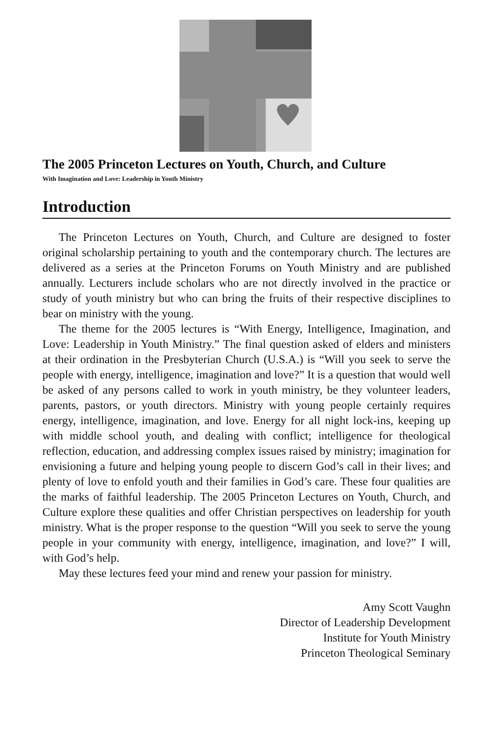The 2005 Princeton Lectures on Youth, Church, and Culture
With Imagination and Love: Leadership in Youth Ministry
Introduction
The Princeton Lectures on Youth, Church, and Culture are designed to foster original scholarship pertaining to youth and the contemporary church. The lectures are delivered as a series at the Princeton Forums on Youth Ministry and are published annually. Lecturers include scholars who are not directly involved in the practice or study of youth ministry but who can bring the fruits of their respective disciplines to bear on ministry with the young.
The theme for the 2005 lectures is “With Energy, Intelligence, Imagination, and Love: Leadership in Youth Ministry.” The final question asked of elders and ministers at their ordination in the Presbyterian Church (U.S.A.) is “Will you seek to serve the people with energy, intelligence, imagination and love?” It is a question that would well be asked of any persons called to work in youth ministry, be they volunteer leaders, parents, pastors, or youth directors. Ministry with young people certainly requires energy, intelligence, imagination, and love. Energy for all night lock-ins, keeping up with middle school youth, and dealing with conflict; intelligence for theological reflection, education, and addressing complex issues raised by ministry; imagination for envisioning a future and helping young people to discern God’s call in their lives; and plenty of love to enfold youth and their families in God’s care. These four qualities are the marks of faithful leadership. The 2005 Princeton Lectures on Youth, Church, and Culture explore these qualities and offer Christian perspectives on leadership for youth ministry. What is the proper response to the question “Will you seek to serve the young people in your community with energy, intelligence, imagination, and love?” I will, with God’s help.
May these lectures feed your mind and renew your passion for ministry.
Amy Scott Vaughn
Director of Leadership Development
Institute for Youth Ministry
Princeton Theological Seminary